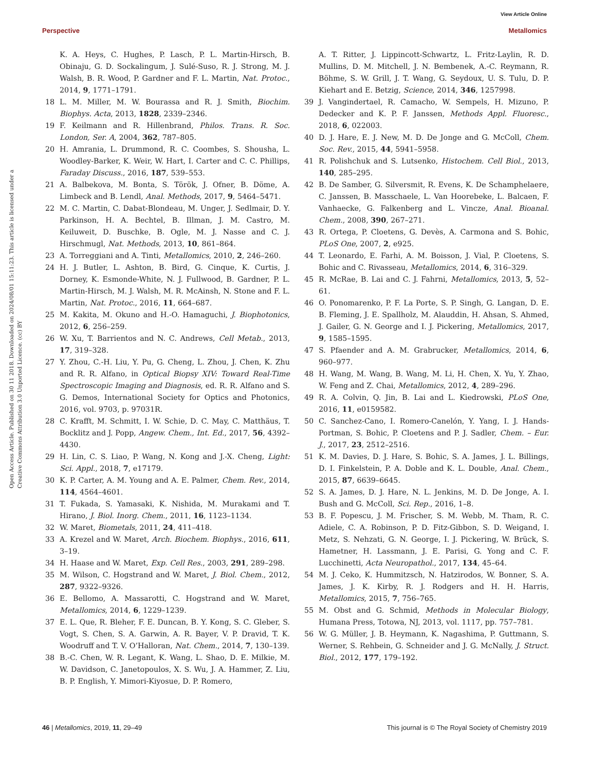View Article Online
Perspective Metallomics
Open Access Article. Published on 30 11 2018. Downloaded on 2024/08/01 15:11:23. This article is licensed under a Creative Commons Attribution 3.0 Unported Licence. (cc) BY
K. A. Heys, C. Hughes, P. Lasch, P. L. Martin-Hirsch, B. Obinaju, G. D. Sockalingum, J. Sulé-Suso, R. J. Strong, M. J. Walsh, B. R. Wood, P. Gardner and F. L. Martin, Nat. Protoc., 2014, 9, 1771–1791.
18 L. M. Miller, M. W. Bourassa and R. J. Smith, Biochim. Biophys. Acta, 2013, 1828, 2339–2346.
19 F. Keilmann and R. Hillenbrand, Philos. Trans. R. Soc. London, Ser. A, 2004, 362, 787–805.
20 H. Amrania, L. Drummond, R. C. Coombes, S. Shousha, L. Woodley-Barker, K. Weir, W. Hart, I. Carter and C. C. Phillips, Faraday Discuss., 2016, 187, 539–553.
21 A. Balbekova, M. Bonta, S. Török, J. Ofner, B. Döme, A. Limbeck and B. Lendl, Anal. Methods, 2017, 9, 5464–5471.
22 M. C. Martin, C. Dabat-Blondeau, M. Unger, J. Sedlmair, D. Y. Parkinson, H. A. Bechtel, B. Illman, J. M. Castro, M. Keiluweit, D. Buschke, B. Ogle, M. J. Nasse and C. J. Hirschmugl, Nat. Methods, 2013, 10, 861–864.
23 A. Torreggiani and A. Tinti, Metallomics, 2010, 2, 246–260.
24 H. J. Butler, L. Ashton, B. Bird, G. Cinque, K. Curtis, J. Dorney, K. Esmonde-White, N. J. Fullwood, B. Gardner, P. L. Martin-Hirsch, M. J. Walsh, M. R. McAinsh, N. Stone and F. L. Martin, Nat. Protoc., 2016, 11, 664–687.
25 M. Kakita, M. Okuno and H.-O. Hamaguchi, J. Biophotonics, 2012, 6, 256–259.
26 W. Xu, T. Barrientos and N. C. Andrews, Cell Metab., 2013, 17, 319–328.
27 Y. Zhou, C.-H. Liu, Y. Pu, G. Cheng, L. Zhou, J. Chen, K. Zhu and R. R. Alfano, in Optical Biopsy XIV: Toward Real-Time Spectroscopic Imaging and Diagnosis, ed. R. R. Alfano and S. G. Demos, International Society for Optics and Photonics, 2016, vol. 9703, p. 97031R.
28 C. Krafft, M. Schmitt, I. W. Schie, D. C. May, C. Matthäus, T. Bocklitz and J. Popp, Angew. Chem., Int. Ed., 2017, 56, 4392–4430.
29 H. Lin, C. S. Liao, P. Wang, N. Kong and J.-X. Cheng, Light: Sci. Appl., 2018, 7, e17179.
30 K. P. Carter, A. M. Young and A. E. Palmer, Chem. Rev., 2014, 114, 4564–4601.
31 T. Fukada, S. Yamasaki, K. Nishida, M. Murakami and T. Hirano, J. Biol. Inorg. Chem., 2011, 16, 1123–1134.
32 W. Maret, Biometals, 2011, 24, 411–418.
33 A. Krezel and W. Maret, Arch. Biochem. Biophys., 2016, 611, 3–19.
34 H. Haase and W. Maret, Exp. Cell Res., 2003, 291, 289–298.
35 M. Wilson, C. Hogstrand and W. Maret, J. Biol. Chem., 2012, 287, 9322–9326.
36 E. Bellomo, A. Massarotti, C. Hogstrand and W. Maret, Metallomics, 2014, 6, 1229–1239.
37 E. L. Que, R. Bleher, F. E. Duncan, B. Y. Kong, S. C. Gleber, S. Vogt, S. Chen, S. A. Garwin, A. R. Bayer, V. P. Dravid, T. K. Woodruff and T. V. O’Halloran, Nat. Chem., 2014, 7, 130–139.
38 B.-C. Chen, W. R. Legant, K. Wang, L. Shao, D. E. Milkie, M. W. Davidson, C. Janetopoulos, X. S. Wu, J. A. Hammer, Z. Liu, B. P. English, Y. Mimori-Kiyosue, D. P. Romero,
A. T. Ritter, J. Lippincott-Schwartz, L. Fritz-Laylin, R. D. Mullins, D. M. Mitchell, J. N. Bembenek, A.-C. Reymann, R. Böhme, S. W. Grill, J. T. Wang, G. Seydoux, U. S. Tulu, D. P. Kiehart and E. Betzig, Science, 2014, 346, 1257998.
39 J. Vangindertael, R. Camacho, W. Sempels, H. Mizuno, P. Dedecker and K. P. F. Janssen, Methods Appl. Fluoresc., 2018, 6, 022003.
40 D. J. Hare, E. J. New, M. D. De Jonge and G. McColl, Chem. Soc. Rev., 2015, 44, 5941–5958.
41 R. Polishchuk and S. Lutsenko, Histochem. Cell Biol., 2013, 140, 285–295.
42 B. De Samber, G. Silversmit, R. Evens, K. De Schamphelaere, C. Janssen, B. Masschaele, L. Van Hoorebeke, L. Balcaen, F. Vanhaecke, G. Falkenberg and L. Vincze, Anal. Bioanal. Chem., 2008, 390, 267–271.
43 R. Ortega, P. Cloetens, G. Devès, A. Carmona and S. Bohic, PLoS One, 2007, 2, e925.
44 T. Leonardo, E. Farhi, A. M. Boisson, J. Vial, P. Cloetens, S. Bohic and C. Rivasseau, Metallomics, 2014, 6, 316–329.
45 R. McRae, B. Lai and C. J. Fahrni, Metallomics, 2013, 5, 52–61.
46 O. Ponomarenko, P. F. La Porte, S. P. Singh, G. Langan, D. E. B. Fleming, J. E. Spallholz, M. Alauddin, H. Ahsan, S. Ahmed, J. Gailer, G. N. George and I. J. Pickering, Metallomics, 2017, 9, 1585–1595.
47 S. Pfaender and A. M. Grabrucker, Metallomics, 2014, 6, 960–977.
48 H. Wang, M. Wang, B. Wang, M. Li, H. Chen, X. Yu, Y. Zhao, W. Feng and Z. Chai, Metallomics, 2012, 4, 289–296.
49 R. A. Colvin, Q. Jin, B. Lai and L. Kiedrowski, PLoS One, 2016, 11, e0159582.
50 C. Sanchez-Cano, I. Romero-Canelón, Y. Yang, I. J. Hands-Portman, S. Bohic, P. Cloetens and P. J. Sadler, Chem. – Eur. J., 2017, 23, 2512–2516.
51 K. M. Davies, D. J. Hare, S. Bohic, S. A. James, J. L. Billings, D. I. Finkelstein, P. A. Doble and K. L. Double, Anal. Chem., 2015, 87, 6639–6645.
52 S. A. James, D. J. Hare, N. L. Jenkins, M. D. De Jonge, A. I. Bush and G. McColl, Sci. Rep., 2016, 1–8.
53 B. F. Popescu, J. M. Frischer, S. M. Webb, M. Tham, R. C. Adiele, C. A. Robinson, P. D. Fitz-Gibbon, S. D. Weigand, I. Metz, S. Nehzati, G. N. George, I. J. Pickering, W. Brück, S. Hametner, H. Lassmann, J. E. Parisi, G. Yong and C. F. Lucchinetti, Acta Neuropathol., 2017, 134, 45–64.
54 M. J. Ceko, K. Hummitzsch, N. Hatzirodos, W. Bonner, S. A. James, J. K. Kirby, R. J. Rodgers and H. H. Harris, Metallomics, 2015, 7, 756–765.
55 M. Obst and G. Schmid, Methods in Molecular Biology, Humana Press, Totowa, NJ, 2013, vol. 1117, pp. 757–781.
56 W. G. Müller, J. B. Heymann, K. Nagashima, P. Guttmann, S. Werner, S. Rehbein, G. Schneider and J. G. McNally, J. Struct. Biol., 2012, 177, 179–192.
46 | Metallomics, 2019, 11, 29–49 This journal is © The Royal Society of Chemistry 2019